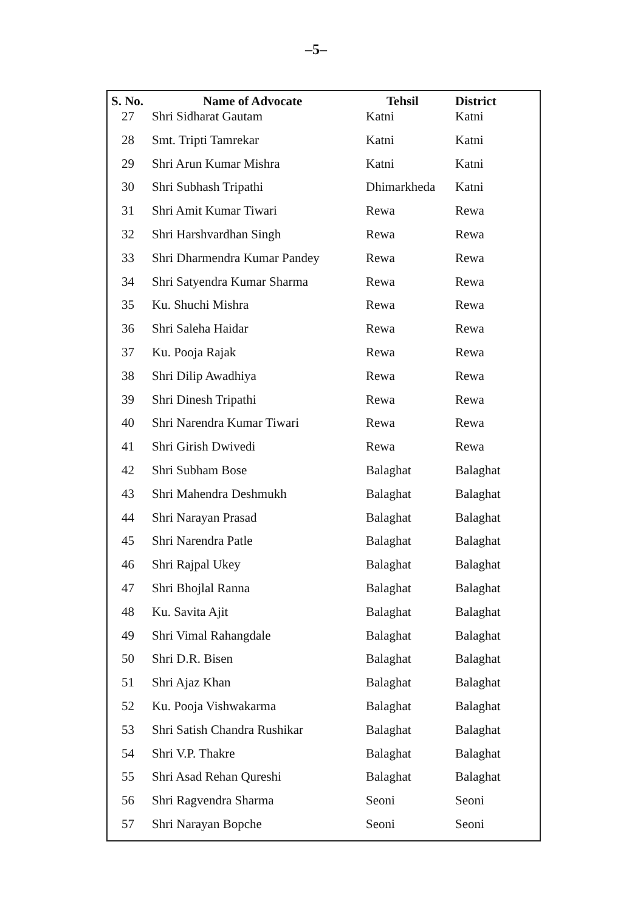–5–
| S. No. | Name of Advocate | Tehsil | District |
| --- | --- | --- | --- |
| 27 | Shri Sidharat Gautam | Katni | Katni |
| 28 | Smt. Tripti Tamrekar | Katni | Katni |
| 29 | Shri Arun Kumar Mishra | Katni | Katni |
| 30 | Shri Subhash Tripathi | Dhimarkheda | Katni |
| 31 | Shri Amit Kumar Tiwari | Rewa | Rewa |
| 32 | Shri Harshvardhan Singh | Rewa | Rewa |
| 33 | Shri Dharmendra Kumar Pandey | Rewa | Rewa |
| 34 | Shri Satyendra Kumar Sharma | Rewa | Rewa |
| 35 | Ku. Shuchi Mishra | Rewa | Rewa |
| 36 | Shri Saleha Haidar | Rewa | Rewa |
| 37 | Ku. Pooja Rajak | Rewa | Rewa |
| 38 | Shri Dilip Awadhiya | Rewa | Rewa |
| 39 | Shri Dinesh Tripathi | Rewa | Rewa |
| 40 | Shri Narendra Kumar Tiwari | Rewa | Rewa |
| 41 | Shri Girish Dwivedi | Rewa | Rewa |
| 42 | Shri Subham Bose | Balaghat | Balaghat |
| 43 | Shri Mahendra Deshmukh | Balaghat | Balaghat |
| 44 | Shri Narayan Prasad | Balaghat | Balaghat |
| 45 | Shri Narendra Patle | Balaghat | Balaghat |
| 46 | Shri Rajpal Ukey | Balaghat | Balaghat |
| 47 | Shri Bhojlal Ranna | Balaghat | Balaghat |
| 48 | Ku. Savita Ajit | Balaghat | Balaghat |
| 49 | Shri Vimal Rahangdale | Balaghat | Balaghat |
| 50 | Shri D.R. Bisen | Balaghat | Balaghat |
| 51 | Shri Ajaz Khan | Balaghat | Balaghat |
| 52 | Ku. Pooja Vishwakarma | Balaghat | Balaghat |
| 53 | Shri Satish Chandra Rushikar | Balaghat | Balaghat |
| 54 | Shri V.P. Thakre | Balaghat | Balaghat |
| 55 | Shri Asad Rehan Qureshi | Balaghat | Balaghat |
| 56 | Shri Ragvendra Sharma | Seoni | Seoni |
| 57 | Shri Narayan Bopche | Seoni | Seoni |